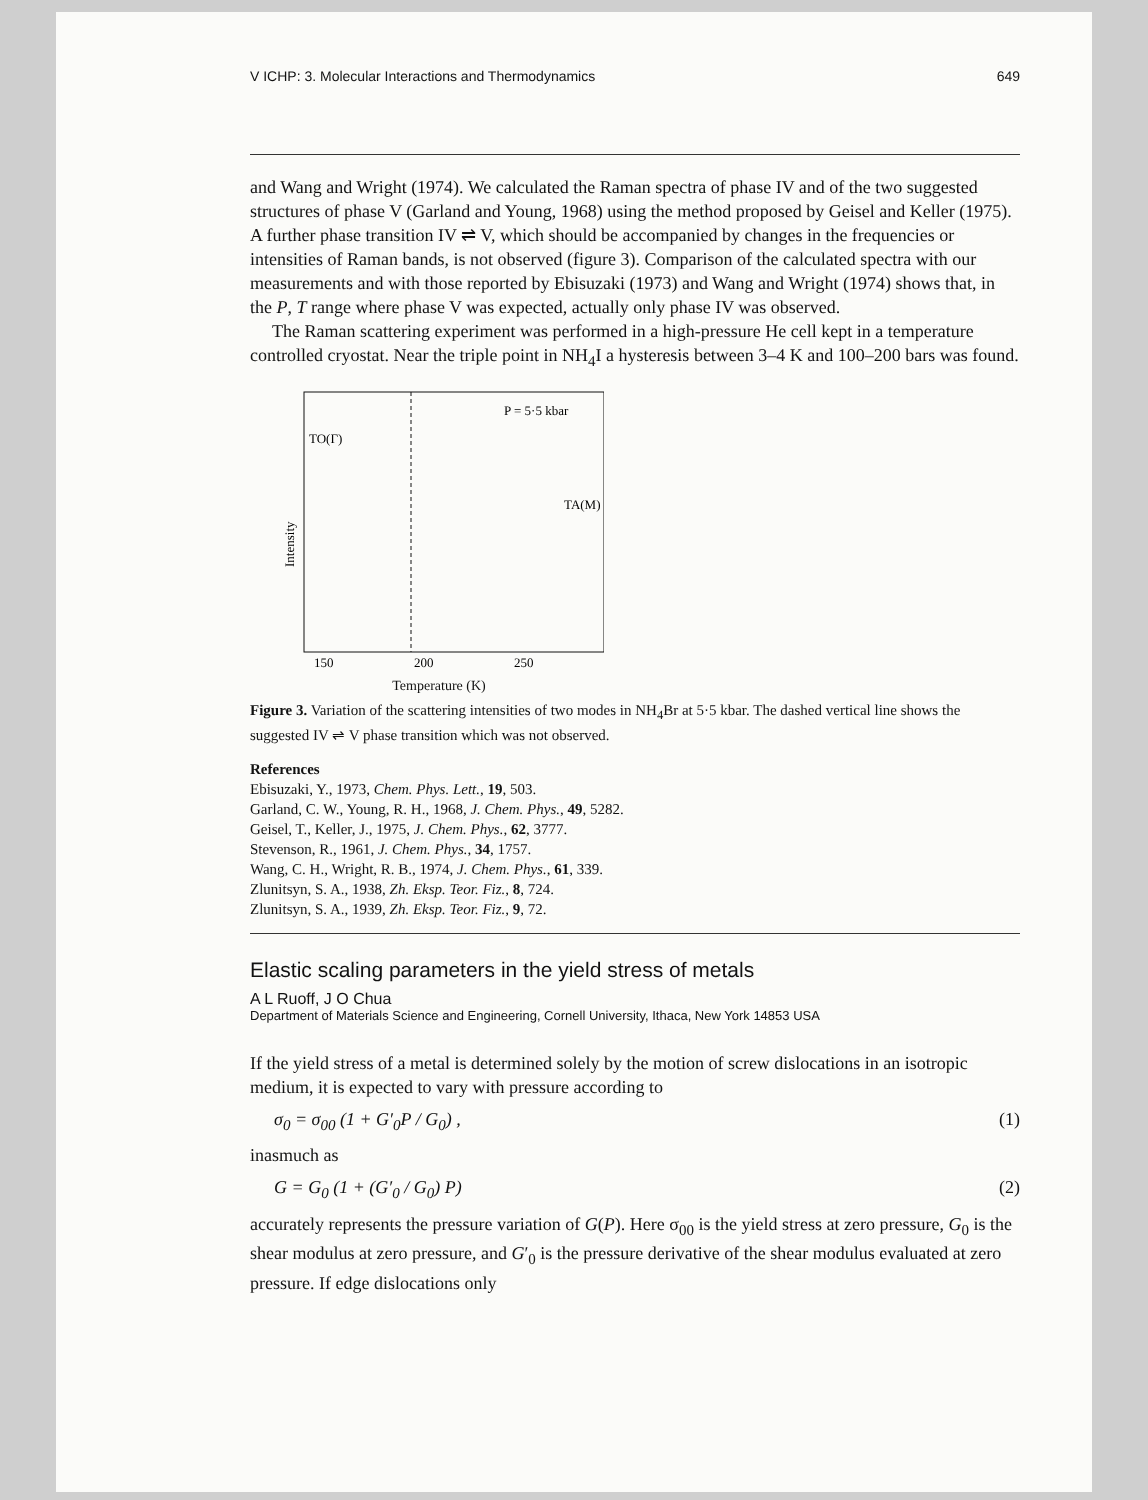V ICHP: 3. Molecular Interactions and Thermodynamics 649
and Wang and Wright (1974). We calculated the Raman spectra of phase IV and of the two suggested structures of phase V (Garland and Young, 1968) using the method proposed by Geisel and Keller (1975). A further phase transition IV ⇌ V, which should be accompanied by changes in the frequencies or intensities of Raman bands, is not observed (figure 3). Comparison of the calculated spectra with our measurements and with those reported by Ebisuzaki (1973) and Wang and Wright (1974) shows that, in the P, T range where phase V was expected, actually only phase IV was observed.
The Raman scattering experiment was performed in a high-pressure He cell kept in a temperature controlled cryostat. Near the triple point in NH<sub>4</sub>I a hysteresis between 3–4 K and 100–200 bars was found.
P = 5·5 kbar
TO(Γ)
TA(M)
Intensity
150
200
250
Temperature (K)
Figure 3. Variation of the scattering intensities of two modes in NH<sub>4</sub>Br at 5·5 kbar. The dashed vertical line shows the suggested IV ⇌ V phase transition which was not observed.
References
Ebisuzaki, Y., 1973, Chem. Phys. Lett., 19, 503.
Garland, C. W., Young, R. H., 1968, J. Chem. Phys., 49, 5282.
Geisel, T., Keller, J., 1975, J. Chem. Phys., 62, 3777.
Stevenson, R., 1961, J. Chem. Phys., 34, 1757.
Wang, C. H., Wright, R. B., 1974, J. Chem. Phys., 61, 339.
Zlunitsyn, S. A., 1938, Zh. Eksp. Teor. Fiz., 8, 724.
Zlunitsyn, S. A., 1939, Zh. Eksp. Teor. Fiz., 9, 72.
Elastic scaling parameters in the yield stress of metals
A L Ruoff, J O Chua
Department of Materials Science and Engineering, Cornell University, Ithaca, New York 14853 USA
If the yield stress of a metal is determined solely by the motion of screw dislocations in an isotropic medium, it is expected to vary with pressure according to
σ<sub>0</sub> = σ<sub>00</sub> (1 + G′<sub>0</sub>P / G<sub>0</sub>) , (1)
inasmuch as
G = G<sub>0</sub> (1 + (G′<sub>0</sub> / G<sub>0</sub>) P) (2)
accurately represents the pressure variation of G(P). Here σ<sub>00</sub> is the yield stress at zero pressure, G<sub>0</sub> is the shear modulus at zero pressure, and G′<sub>0</sub> is the pressure derivative of the shear modulus evaluated at zero pressure. If edge dislocations only